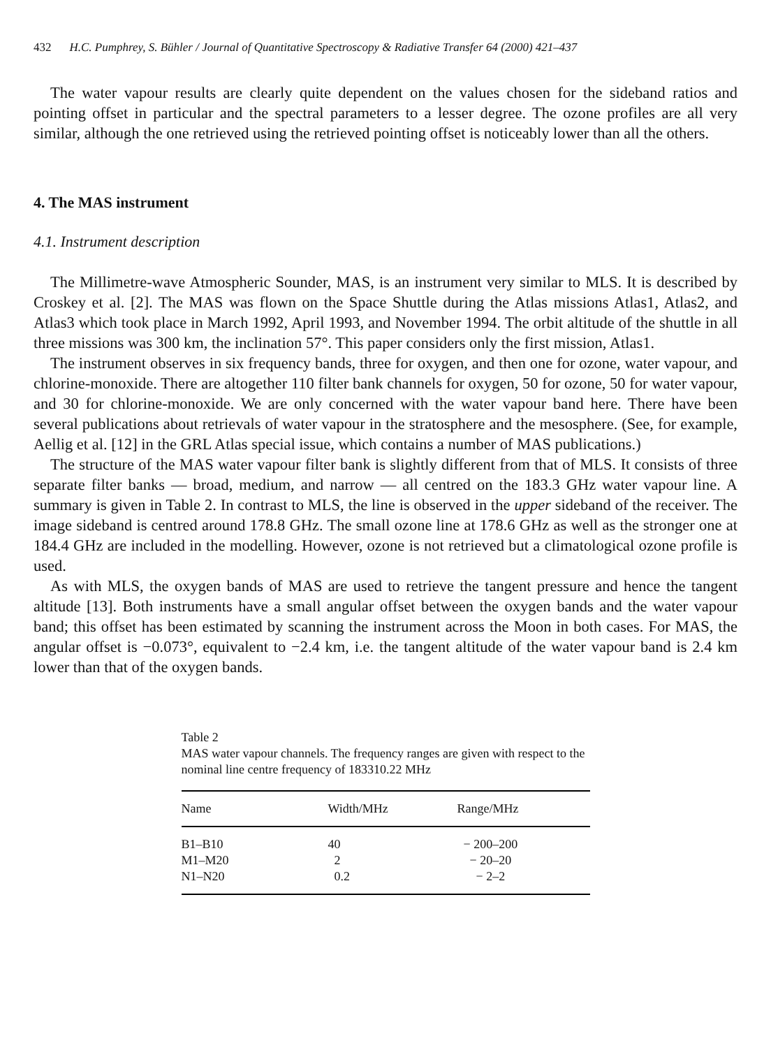432 H.C. Pumphrey, S. Bühler / Journal of Quantitative Spectroscopy & Radiative Transfer 64 (2000) 421–437
The water vapour results are clearly quite dependent on the values chosen for the sideband ratios and pointing offset in particular and the spectral parameters to a lesser degree. The ozone profiles are all very similar, although the one retrieved using the retrieved pointing offset is noticeably lower than all the others.
4. The MAS instrument
4.1. Instrument description
The Millimetre-wave Atmospheric Sounder, MAS, is an instrument very similar to MLS. It is described by Croskey et al. [2]. The MAS was flown on the Space Shuttle during the Atlas missions Atlas1, Atlas2, and Atlas3 which took place in March 1992, April 1993, and November 1994. The orbit altitude of the shuttle in all three missions was 300 km, the inclination 57°. This paper considers only the first mission, Atlas1.
The instrument observes in six frequency bands, three for oxygen, and then one for ozone, water vapour, and chlorine-monoxide. There are altogether 110 filter bank channels for oxygen, 50 for ozone, 50 for water vapour, and 30 for chlorine-monoxide. We are only concerned with the water vapour band here. There have been several publications about retrievals of water vapour in the stratosphere and the mesosphere. (See, for example, Aellig et al. [12] in the GRL Atlas special issue, which contains a number of MAS publications.)
The structure of the MAS water vapour filter bank is slightly different from that of MLS. It consists of three separate filter banks — broad, medium, and narrow — all centred on the 183.3 GHz water vapour line. A summary is given in Table 2. In contrast to MLS, the line is observed in the upper sideband of the receiver. The image sideband is centred around 178.8 GHz. The small ozone line at 178.6 GHz as well as the stronger one at 184.4 GHz are included in the modelling. However, ozone is not retrieved but a climatological ozone profile is used.
As with MLS, the oxygen bands of MAS are used to retrieve the tangent pressure and hence the tangent altitude [13]. Both instruments have a small angular offset between the oxygen bands and the water vapour band; this offset has been estimated by scanning the instrument across the Moon in both cases. For MAS, the angular offset is −0.073°, equivalent to −2.4 km, i.e. the tangent altitude of the water vapour band is 2.4 km lower than that of the oxygen bands.
Table 2
MAS water vapour channels. The frequency ranges are given with respect to the nominal line centre frequency of 183310.22 MHz
| Name | Width/MHz | Range/MHz |
| --- | --- | --- |
| B1–B10 | 40 | − 200–200 |
| M1–M20 | 2 | − 20–20 |
| N1–N20 | 0.2 | − 2–2 |